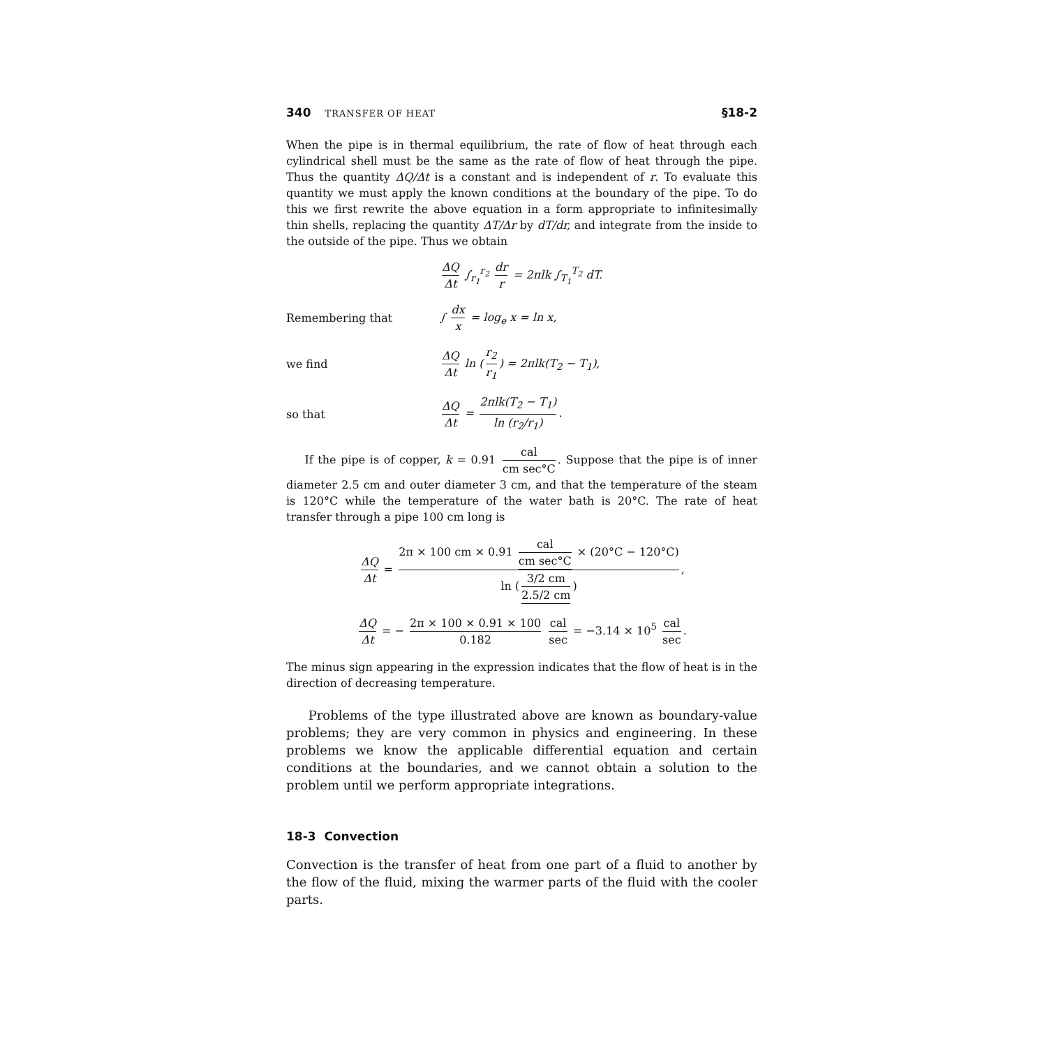340 TRANSFER OF HEAT §18-2
When the pipe is in thermal equilibrium, the rate of flow of heat through each cylindrical shell must be the same as the rate of flow of heat through the pipe. Thus the quantity ΔQ/Δt is a constant and is independent of r. To evaluate this quantity we must apply the known conditions at the boundary of the pipe. To do this we first rewrite the above equation in a form appropriate to infinitesimally thin shells, replacing the quantity ΔT/Δr by dT/dr, and integrate from the inside to the outside of the pipe. Thus we obtain
ΔQ Δt ∫<sub>r<sub>1</sub></sub><sup>r<sub>2</sub></sup> dr r = 2πlk ∫<sub>T<sub>1</sub></sub><sup>T<sub>2</sub></sup> dT.
Remembering that ∫ dx x = log<sub>e</sub> x = ln x,
we find ΔQ Δt ln (r<sub>2</sub> r<sub>1</sub>) = 2πlk(T<sub>2</sub> − T<sub>1</sub>),
so that ΔQ Δt = 2πlk(T<sub>2</sub> − T<sub>1</sub>) ln (r<sub>2</sub>/r<sub>1</sub>).
If the pipe is of copper, k = 0.91 cal cm sec°C. Suppose that the pipe is of inner diameter 2.5 cm and outer diameter 3 cm, and that the temperature of the steam is 120°C while the temperature of the water bath is 20°C. The rate of heat transfer through a pipe 100 cm long is
ΔQ Δt = 2π × 100 cm × 0.91 cal cm sec°C × (20°C − 120°C) ln (3/2 cm 2.5/2 cm),
ΔQ Δt = − 2π × 100 × 0.91 × 100 0.182 cal sec = −3.14 × 10<sup>5</sup> cal sec.
The minus sign appearing in the expression indicates that the flow of heat is in the direction of decreasing temperature.
Problems of the type illustrated above are known as boundary-value problems; they are very common in physics and engineering. In these problems we know the applicable differential equation and certain conditions at the boundaries, and we cannot obtain a solution to the problem until we perform appropriate integrations.
18-3 Convection
Convection is the transfer of heat from one part of a fluid to another by the flow of the fluid, mixing the warmer parts of the fluid with the cooler parts.